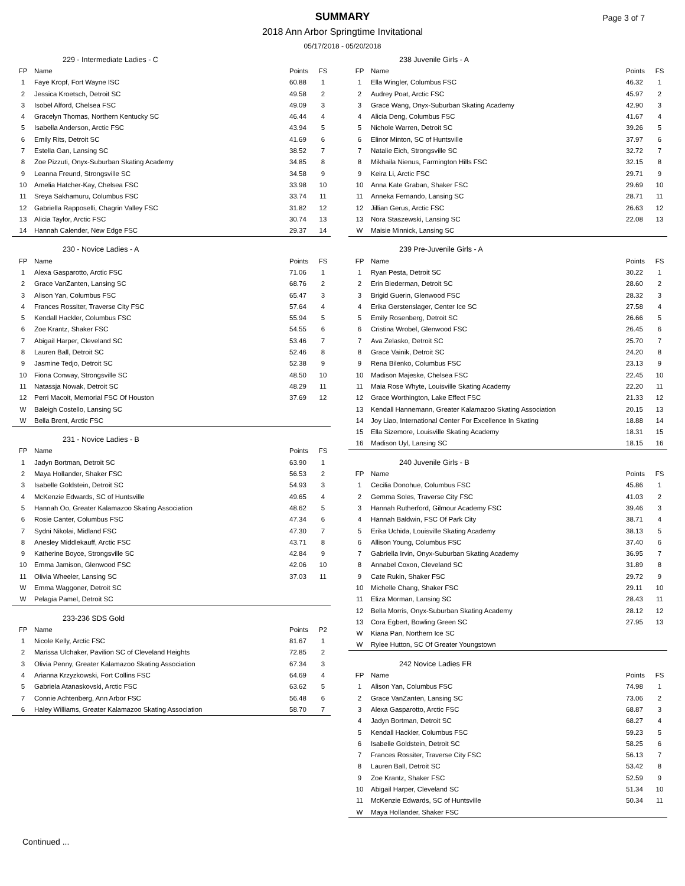SUMMARY
2018 Ann Arbor Springtime Invitational
05/17/2018 - 05/20/2018
Page 3 of 7
| 229 - Intermediate Ladies - C | | | |
| FP | Name | Points | FS |
| 1 | Faye Kropf, Fort Wayne ISC | 60.88 | 1 |
| 2 | Jessica Kroetsch, Detroit SC | 49.58 | 2 |
| 3 | Isobel Alford, Chelsea FSC | 49.09 | 3 |
| 4 | Gracelyn Thomas, Northern Kentucky SC | 46.44 | 4 |
| 5 | Isabella Anderson, Arctic FSC | 43.94 | 5 |
| 6 | Emily Rits, Detroit SC | 41.69 | 6 |
| 7 | Estella Gan, Lansing SC | 38.52 | 7 |
| 8 | Zoe Pizzuti, Onyx-Suburban Skating Academy | 34.85 | 8 |
| 9 | Leanna Freund, Strongsville SC | 34.58 | 9 |
| 10 | Amelia Hatcher-Kay, Chelsea FSC | 33.98 | 10 |
| 11 | Sreya Sakhamuru, Columbus FSC | 33.74 | 11 |
| 12 | Gabriella Rapposelli, Chagrin Valley FSC | 31.82 | 12 |
| 13 | Alicia Taylor, Arctic FSC | 30.74 | 13 |
| 14 | Hannah Calender, New Edge FSC | 29.37 | 14 |
| 230 - Novice Ladies - A | | | |
| FP | Name | Points | FS |
| 1 | Alexa Gasparotto, Arctic FSC | 71.06 | 1 |
| 2 | Grace VanZanten, Lansing SC | 68.76 | 2 |
| 3 | Alison Yan, Columbus FSC | 65.47 | 3 |
| 4 | Frances Rossiter, Traverse City FSC | 57.64 | 4 |
| 5 | Kendall Hackler, Columbus FSC | 55.94 | 5 |
| 6 | Zoe Krantz, Shaker FSC | 54.55 | 6 |
| 7 | Abigail Harper, Cleveland SC | 53.46 | 7 |
| 8 | Lauren Ball, Detroit SC | 52.46 | 8 |
| 9 | Jasmine Tedjo, Detroit SC | 52.38 | 9 |
| 10 | Fiona Conway, Strongsville SC | 48.50 | 10 |
| 11 | Natassja Nowak, Detroit SC | 48.29 | 11 |
| 12 | Perri Macoit, Memorial FSC Of Houston | 37.69 | 12 |
| W | Baleigh Costello, Lansing SC | | |
| W | Bella Brent, Arctic FSC | | |
| 231 - Novice Ladies - B | | | |
| FP | Name | Points | FS |
| 1 | Jadyn Bortman, Detroit SC | 63.90 | 1 |
| 2 | Maya Hollander, Shaker FSC | 56.53 | 2 |
| 3 | Isabelle Goldstein, Detroit SC | 54.93 | 3 |
| 4 | McKenzie Edwards, SC of Huntsville | 49.65 | 4 |
| 5 | Hannah Oo, Greater Kalamazoo Skating Association | 48.62 | 5 |
| 6 | Rosie Canter, Columbus FSC | 47.34 | 6 |
| 7 | Sydni Nikolai, Midland FSC | 47.30 | 7 |
| 8 | Anesley Middlekauff, Arctic FSC | 43.71 | 8 |
| 9 | Katherine Boyce, Strongsville SC | 42.84 | 9 |
| 10 | Emma Jamison, Glenwood FSC | 42.06 | 10 |
| 11 | Olivia Wheeler, Lansing SC | 37.03 | 11 |
| W | Emma Waggoner, Detroit SC | | |
| W | Pelagia Pamel, Detroit SC | | |
| 233-236 SDS Gold | | | |
| FP | Name | Points | P2 |
| 1 | Nicole Kelly, Arctic FSC | 81.67 | 1 |
| 2 | Marissa Ulchaker, Pavilion SC of Cleveland Heights | 72.85 | 2 |
| 3 | Olivia Penny, Greater Kalamazoo Skating Association | 67.34 | 3 |
| 4 | Arianna Krzyzkowski, Fort Collins FSC | 64.69 | 4 |
| 5 | Gabriela Atanaskovski, Arctic FSC | 63.62 | 5 |
| 7 | Connie Achtenberg, Ann Arbor FSC | 56.48 | 6 |
| 6 | Haley Williams, Greater Kalamazoo Skating Association | 58.70 | 7 |
| 238 Juvenile Girls - A | | | |
| FP | Name | Points | FS |
| 1 | Ella Wingler, Columbus FSC | 46.32 | 1 |
| 2 | Audrey Poat, Arctic FSC | 45.97 | 2 |
| 3 | Grace Wang, Onyx-Suburban Skating Academy | 42.90 | 3 |
| 4 | Alicia Deng, Columbus FSC | 41.67 | 4 |
| 5 | Nichole Warren, Detroit SC | 39.26 | 5 |
| 6 | Elinor Minton, SC of Huntsville | 37.97 | 6 |
| 7 | Natalie Eich, Strongsville SC | 32.72 | 7 |
| 8 | Mikhaila Nienus, Farmington Hills FSC | 32.15 | 8 |
| 9 | Keira Li, Arctic FSC | 29.71 | 9 |
| 10 | Anna Kate Graban, Shaker FSC | 29.69 | 10 |
| 11 | Anneka Fernando, Lansing SC | 28.71 | 11 |
| 12 | Jillian Gerus, Arctic FSC | 26.63 | 12 |
| 13 | Nora Staszewski, Lansing SC | 22.08 | 13 |
| W | Maisie Minnick, Lansing SC | | |
| 239 Pre-Juvenile Girls - A | | | |
| FP | Name | Points | FS |
| 1 | Ryan Pesta, Detroit SC | 30.22 | 1 |
| 2 | Erin Biederman, Detroit SC | 28.60 | 2 |
| 3 | Brigid Guerin, Glenwood FSC | 28.32 | 3 |
| 4 | Erika Gerstenslager, Center Ice SC | 27.58 | 4 |
| 5 | Emily Rosenberg, Detroit SC | 26.66 | 5 |
| 6 | Cristina Wrobel, Glenwood FSC | 26.45 | 6 |
| 7 | Ava Zelasko, Detroit SC | 25.70 | 7 |
| 8 | Grace Vainik, Detroit SC | 24.20 | 8 |
| 9 | Rena Bilenko, Columbus FSC | 23.13 | 9 |
| 10 | Madison Majeske, Chelsea FSC | 22.45 | 10 |
| 11 | Maia Rose Whyte, Louisville Skating Academy | 22.20 | 11 |
| 12 | Grace Worthington, Lake Effect FSC | 21.33 | 12 |
| 13 | Kendall Hannemann, Greater Kalamazoo Skating Association | 20.15 | 13 |
| 14 | Joy Liao, International Center For Excellence In Skating | 18.88 | 14 |
| 15 | Ella Sizemore, Louisville Skating Academy | 18.31 | 15 |
| 16 | Madison Uyl, Lansing SC | 18.15 | 16 |
| 240 Juvenile Girls - B | | | |
| FP | Name | Points | FS |
| 1 | Cecilia Donohue, Columbus FSC | 45.86 | 1 |
| 2 | Gemma Soles, Traverse City FSC | 41.03 | 2 |
| 3 | Hannah Rutherford, Gilmour Academy FSC | 39.46 | 3 |
| 4 | Hannah Baldwin, FSC Of Park City | 38.71 | 4 |
| 5 | Erika Uchida, Louisville Skating Academy | 38.13 | 5 |
| 6 | Allison Young, Columbus FSC | 37.40 | 6 |
| 7 | Gabriella Irvin, Onyx-Suburban Skating Academy | 36.95 | 7 |
| 8 | Annabel Coxon, Cleveland SC | 31.89 | 8 |
| 9 | Cate Rukin, Shaker FSC | 29.72 | 9 |
| 10 | Michelle Chang, Shaker FSC | 29.11 | 10 |
| 11 | Eliza Morman, Lansing SC | 28.43 | 11 |
| 12 | Bella Morris, Onyx-Suburban Skating Academy | 28.12 | 12 |
| 13 | Cora Egbert, Bowling Green SC | 27.95 | 13 |
| W | Kiana Pan, Northern Ice SC | | |
| W | Rylee Hutton, SC Of Greater Youngstown | | |
| 242 Novice Ladies FR | | | |
| FP | Name | Points | FS |
| 1 | Alison Yan, Columbus FSC | 74.98 | 1 |
| 2 | Grace VanZanten, Lansing SC | 73.06 | 2 |
| 3 | Alexa Gasparotto, Arctic FSC | 68.87 | 3 |
| 4 | Jadyn Bortman, Detroit SC | 68.27 | 4 |
| 5 | Kendall Hackler, Columbus FSC | 59.23 | 5 |
| 6 | Isabelle Goldstein, Detroit SC | 58.25 | 6 |
| 7 | Frances Rossiter, Traverse City FSC | 56.13 | 7 |
| 8 | Lauren Ball, Detroit SC | 53.42 | 8 |
| 9 | Zoe Krantz, Shaker FSC | 52.59 | 9 |
| 10 | Abigail Harper, Cleveland SC | 51.34 | 10 |
| 11 | McKenzie Edwards, SC of Huntsville | 50.34 | 11 |
| W | Maya Hollander, Shaker FSC | | |
Continued ...